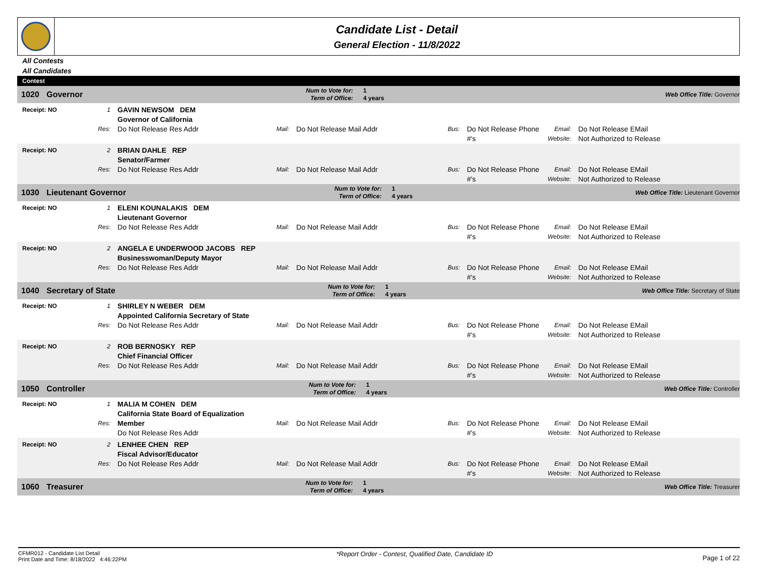Candidate List - Detail
General Election - 11/8/2022
All Contests
All Candidates
Contest
| 1020 | Governor | Num to Vote for: Term of Office: | 1 4 years | Web Office Title: Governor |
| Receipt: NO | 1 Res: | GAVIN NEWSOM DEM Governor of California Do Not Release Res Addr | Mail: | Do Not Release Mail Addr | Bus: | Do Not Release Phone #'s | Email: Website: | Do Not Release EMail Not Authorized to Release |
| Receipt: NO | 2 Res: | BRIAN DAHLE REP Senator/Farmer Do Not Release Res Addr | Mail: | Do Not Release Mail Addr | Bus: | Do Not Release Phone #'s | Email: Website: | Do Not Release EMail Not Authorized to Release |
| 1030 | Lieutenant Governor | Num to Vote for: Term of Office: | 1 4 years | Web Office Title: Lieutenant Governor |
| Receipt: NO | 1 Res: | ELENI KOUNALAKIS DEM Lieutenant Governor Do Not Release Res Addr | Mail: | Do Not Release Mail Addr | Bus: | Do Not Release Phone #'s | Email: Website: | Do Not Release EMail Not Authorized to Release |
| Receipt: NO | 2 Res: | ANGELA E UNDERWOOD JACOBS REP Businesswoman/Deputy Mayor Do Not Release Res Addr | Mail: | Do Not Release Mail Addr | Bus: | Do Not Release Phone #'s | Email: Website: | Do Not Release EMail Not Authorized to Release |
| 1040 | Secretary of State | Num to Vote for: Term of Office: | 1 4 years | Web Office Title: Secretary of State |
| Receipt: NO | 1 Res: | SHIRLEY N WEBER DEM Appointed California Secretary of State Do Not Release Res Addr | Mail: | Do Not Release Mail Addr | Bus: | Do Not Release Phone #'s | Email: Website: | Do Not Release EMail Not Authorized to Release |
| Receipt: NO | 2 Res: | ROB BERNOSKY REP Chief Financial Officer Do Not Release Res Addr | Mail: | Do Not Release Mail Addr | Bus: | Do Not Release Phone #'s | Email: Website: | Do Not Release EMail Not Authorized to Release |
| 1050 | Controller | Num to Vote for: Term of Office: | 1 4 years | Web Office Title: Controller |
| Receipt: NO | 1 Res: | MALIA M COHEN DEM California State Board of Equalization Member Do Not Release Res Addr | Mail: | Do Not Release Mail Addr | Bus: | Do Not Release Phone #'s | Email: Website: | Do Not Release EMail Not Authorized to Release |
| Receipt: NO | 2 Res: | LENHEE CHEN REP Fiscal Advisor/Educator Do Not Release Res Addr | Mail: | Do Not Release Mail Addr | Bus: | Do Not Release Phone #'s | Email: Website: | Do Not Release EMail Not Authorized to Release |
| 1060 | Treasurer | Num to Vote for: Term of Office: | 1 4 years | Web Office Title: Treasurer |
CFMR012 - Candidate List Detail
Print Date and Time: 8/18/2022 4:46:22PM
*Report Order - Contest, Qualified Date, Candidate ID
Page 1 of 22